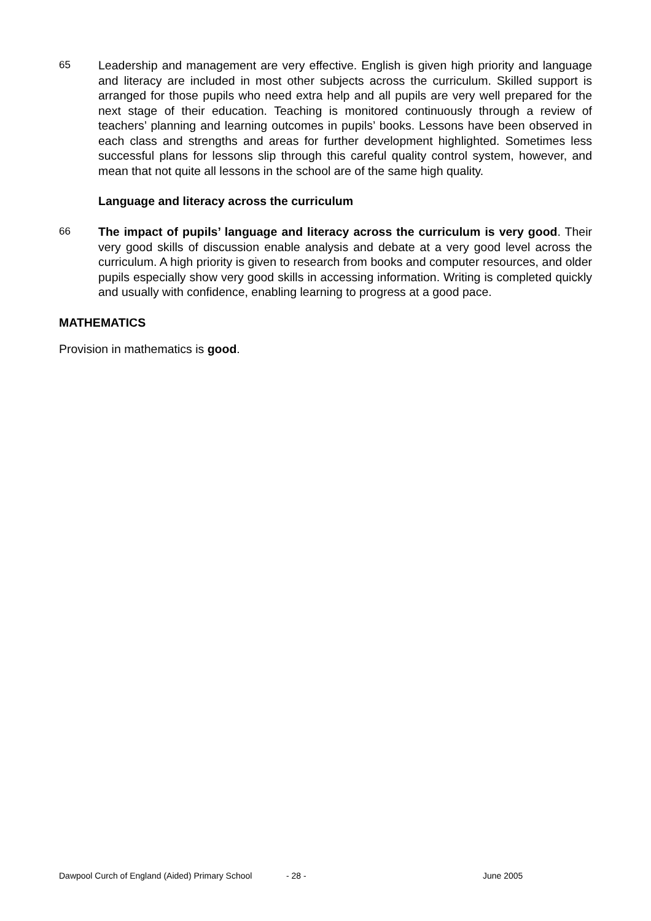65 Leadership and management are very effective. English is given high priority and language and literacy are included in most other subjects across the curriculum. Skilled support is arranged for those pupils who need extra help and all pupils are very well prepared for the next stage of their education. Teaching is monitored continuously through a review of teachers’ planning and learning outcomes in pupils’ books. Lessons have been observed in each class and strengths and areas for further development highlighted. Sometimes less successful plans for lessons slip through this careful quality control system, however, and mean that not quite all lessons in the school are of the same high quality.
Language and literacy across the curriculum
66 The impact of pupils’ language and literacy across the curriculum is very good. Their very good skills of discussion enable analysis and debate at a very good level across the curriculum. A high priority is given to research from books and computer resources, and older pupils especially show very good skills in accessing information. Writing is completed quickly and usually with confidence, enabling learning to progress at a good pace.
MATHEMATICS
Provision in mathematics is good.
Dawpool Curch of England (Aided) Primary School - 28 - June 2005